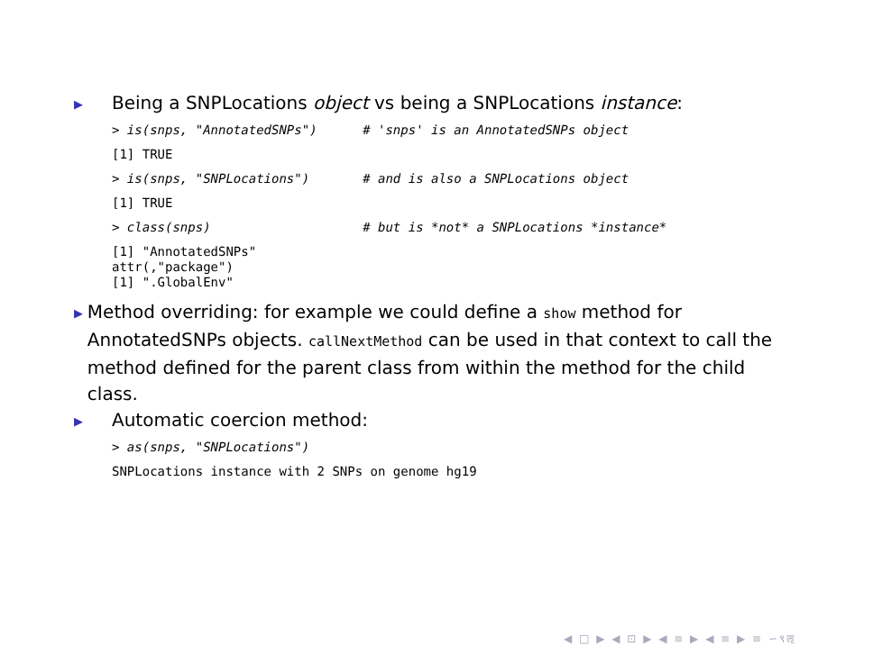▶ Being a SNPLocations object vs being a SNPLocations instance:
> is(snps, "AnnotatedSNPs") # 'snps' is an AnnotatedSNPs object
[1] TRUE
> is(snps, "SNPLocations") # and is also a SNPLocations object
[1] TRUE
> class(snps) # but is *not* a SNPLocations *instance*
[1] "AnnotatedSNPs" attr(,"package") [1] ".GlobalEnv"
▶ Method overriding: for example we could define a show method for AnnotatedSNPs objects. callNextMethod can be used in that context to call the method defined for the parent class from within the method for the child class.
▶ Automatic coercion method:
> as(snps, "SNPLocations")
SNPLocations instance with 2 SNPs on genome hg19
◀ □ ▶ ◀ ⊡ ▶ ◀ ≡ ▶ ◀ ≡ ▶ ≡ ∽९ऌ